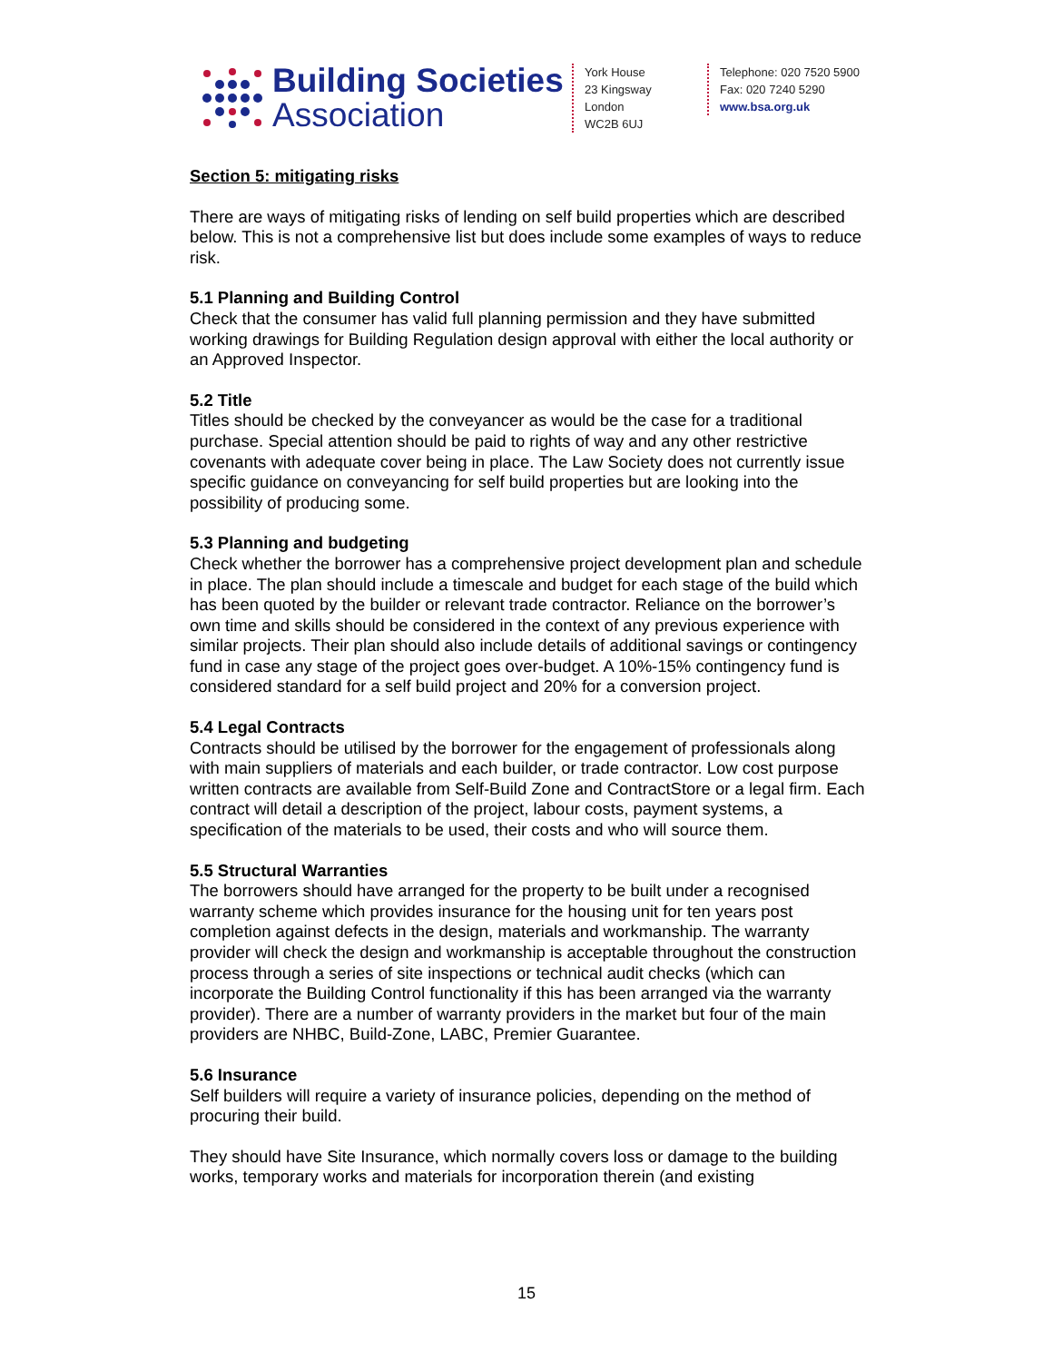Building Societies
Association
York House
23 Kingsway
London
WC2B 6UJ
Telephone: 020 7520 5900
Fax: 020 7240 5290
www.bsa.org.uk
Section 5: mitigating risks
There are ways of mitigating risks of lending on self build properties which are described below. This is not a comprehensive list but does include some examples of ways to reduce risk.
5.1 Planning and Building Control
Check that the consumer has valid full planning permission and they have submitted working drawings for Building Regulation design approval with either the local authority or an Approved Inspector.
5.2 Title
Titles should be checked by the conveyancer as would be the case for a traditional purchase. Special attention should be paid to rights of way and any other restrictive covenants with adequate cover being in place. The Law Society does not currently issue specific guidance on conveyancing for self build properties but are looking into the possibility of producing some.
5.3 Planning and budgeting
Check whether the borrower has a comprehensive project development plan and schedule in place. The plan should include a timescale and budget for each stage of the build which has been quoted by the builder or relevant trade contractor. Reliance on the borrower’s own time and skills should be considered in the context of any previous experience with similar projects. Their plan should also include details of additional savings or contingency fund in case any stage of the project goes over-budget. A 10%-15% contingency fund is considered standard for a self build project and 20% for a conversion project.
5.4 Legal Contracts
Contracts should be utilised by the borrower for the engagement of professionals along with main suppliers of materials and each builder, or trade contractor. Low cost purpose written contracts are available from Self-Build Zone and ContractStore or a legal firm. Each contract will detail a description of the project, labour costs, payment systems, a specification of the materials to be used, their costs and who will source them.
5.5 Structural Warranties
The borrowers should have arranged for the property to be built under a recognised warranty scheme which provides insurance for the housing unit for ten years post completion against defects in the design, materials and workmanship. The warranty provider will check the design and workmanship is acceptable throughout the construction process through a series of site inspections or technical audit checks (which can incorporate the Building Control functionality if this has been arranged via the warranty provider). There are a number of warranty providers in the market but four of the main providers are NHBC, Build-Zone, LABC, Premier Guarantee.
5.6 Insurance
Self builders will require a variety of insurance policies, depending on the method of procuring their build.
They should have Site Insurance, which normally covers loss or damage to the building works, temporary works and materials for incorporation therein (and existing
15